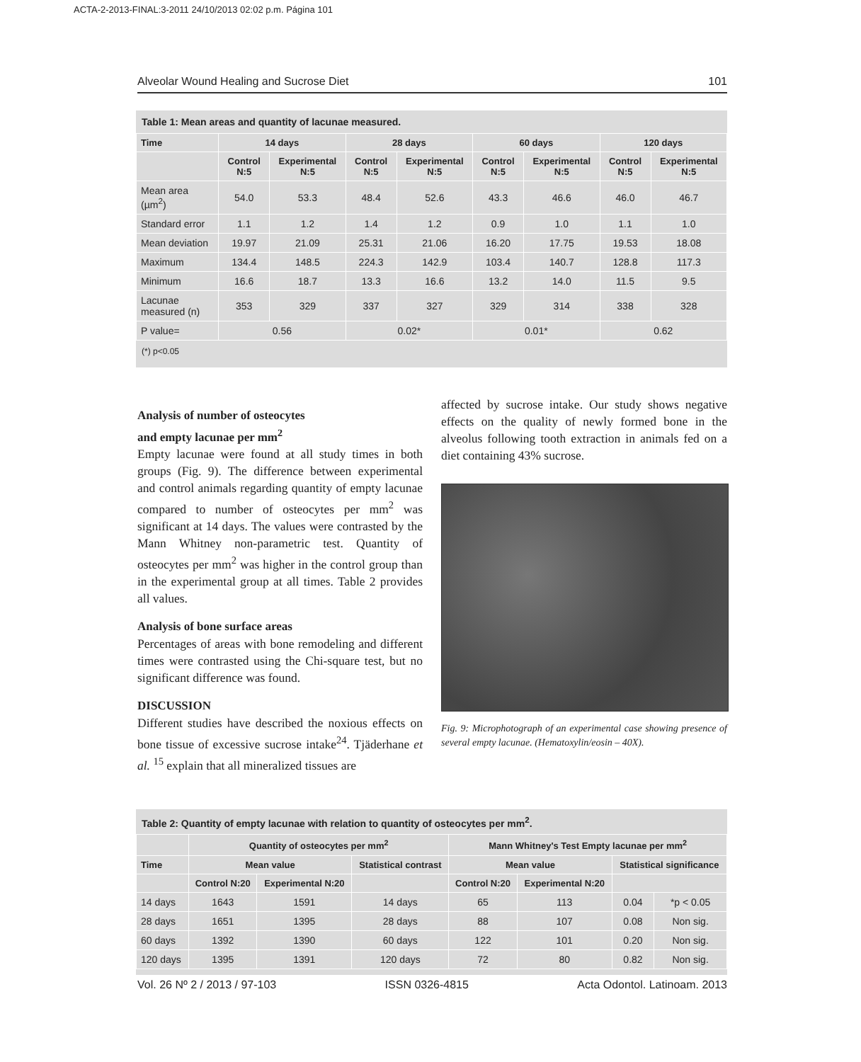ACTA-2-2013-FINAL:3-2011 24/10/2013 02:02 p.m. Página 101
Alveolar Wound Healing and Sucrose Diet 101
Table 1: Mean areas and quantity of lacunae measured.
| Time | 14 days | | 28 days | | 60 days | | 120 days | |
| --- | --- | --- | --- | --- | --- | --- | --- | --- |
| | Control N:5 | Experimental N:5 | Control N:5 | Experimental N:5 | Control N:5 | Experimental N:5 | Control N:5 | Experimental N:5 |
| Mean area (µm<sup>2</sup>) | 54.0 | 53.3 | 48.4 | 52.6 | 43.3 | 46.6 | 46.0 | 46.7 |
| Standard error | 1.1 | 1.2 | 1.4 | 1.2 | 0.9 | 1.0 | 1.1 | 1.0 |
| Mean deviation | 19.97 | 21.09 | 25.31 | 21.06 | 16.20 | 17.75 | 19.53 | 18.08 |
| Maximum | 134.4 | 148.5 | 224.3 | 142.9 | 103.4 | 140.7 | 128.8 | 117.3 |
| Minimum | 16.6 | 18.7 | 13.3 | 16.6 | 13.2 | 14.0 | 11.5 | 9.5 |
| Lacunae measured (n) | 353 | 329 | 337 | 327 | 329 | 314 | 338 | 328 |
| P value= | 0.56 | | 0.02* | | 0.01* | | 0.62 | |
(*) p<0.05
Analysis of number of osteocytes
and empty lacunae per mm<sup>2</sup>
Empty lacunae were found at all study times in both groups (Fig. 9). The difference between experimental and control animals regarding quantity of empty lacunae compared to number of osteocytes per mm<sup>2</sup> was significant at 14 days. The values were contrasted by the Mann Whitney non-parametric test. Quantity of osteocytes per mm<sup>2</sup> was higher in the control group than in the experimental group at all times. Table 2 provides all values.
Analysis of bone surface areas
Percentages of areas with bone remodeling and different times were contrasted using the Chi-square test, but no significant difference was found.
DISCUSSION
Different studies have described the noxious effects on bone tissue of excessive sucrose intake<sup>24</sup>. Tjäderhane et al. <sup>15</sup> explain that all mineralized tissues are
affected by sucrose intake. Our study shows negative effects on the quality of newly formed bone in the alveolus following tooth extraction in animals fed on a diet containing 43% sucrose.
Fig. 9: Microphotograph of an experimental case showing presence of several empty lacunae. (Hematoxylin/eosin – 40X).
Table 2: Quantity of empty lacunae with relation to quantity of osteocytes per mm<sup>2</sup>.
| | Quantity of osteocytes per mm<sup>2</sup> | | | Mann Whitney's Test Empty lacunae per mm<sup>2</sup> | | | |
| --- | --- | --- | --- | --- | --- | --- | --- |
| Time | Mean value | | Statistical contrast | Mean value | | Statistical significance | |
| | Control N:20 | Experimental N:20 | | Control N:20 | Experimental N:20 | | |
| 14 days | 1643 | 1591 | 14 days | 65 | 113 | 0.04 | *p < 0.05 |
| 28 days | 1651 | 1395 | 28 days | 88 | 107 | 0.08 | Non sig. |
| 60 days | 1392 | 1390 | 60 days | 122 | 101 | 0.20 | Non sig. |
| 120 days | 1395 | 1391 | 120 days | 72 | 80 | 0.82 | Non sig. |
Vol. 26 Nº 2 / 2013 / 97-103 ISSN 0326-4815 Acta Odontol. Latinoam. 2013